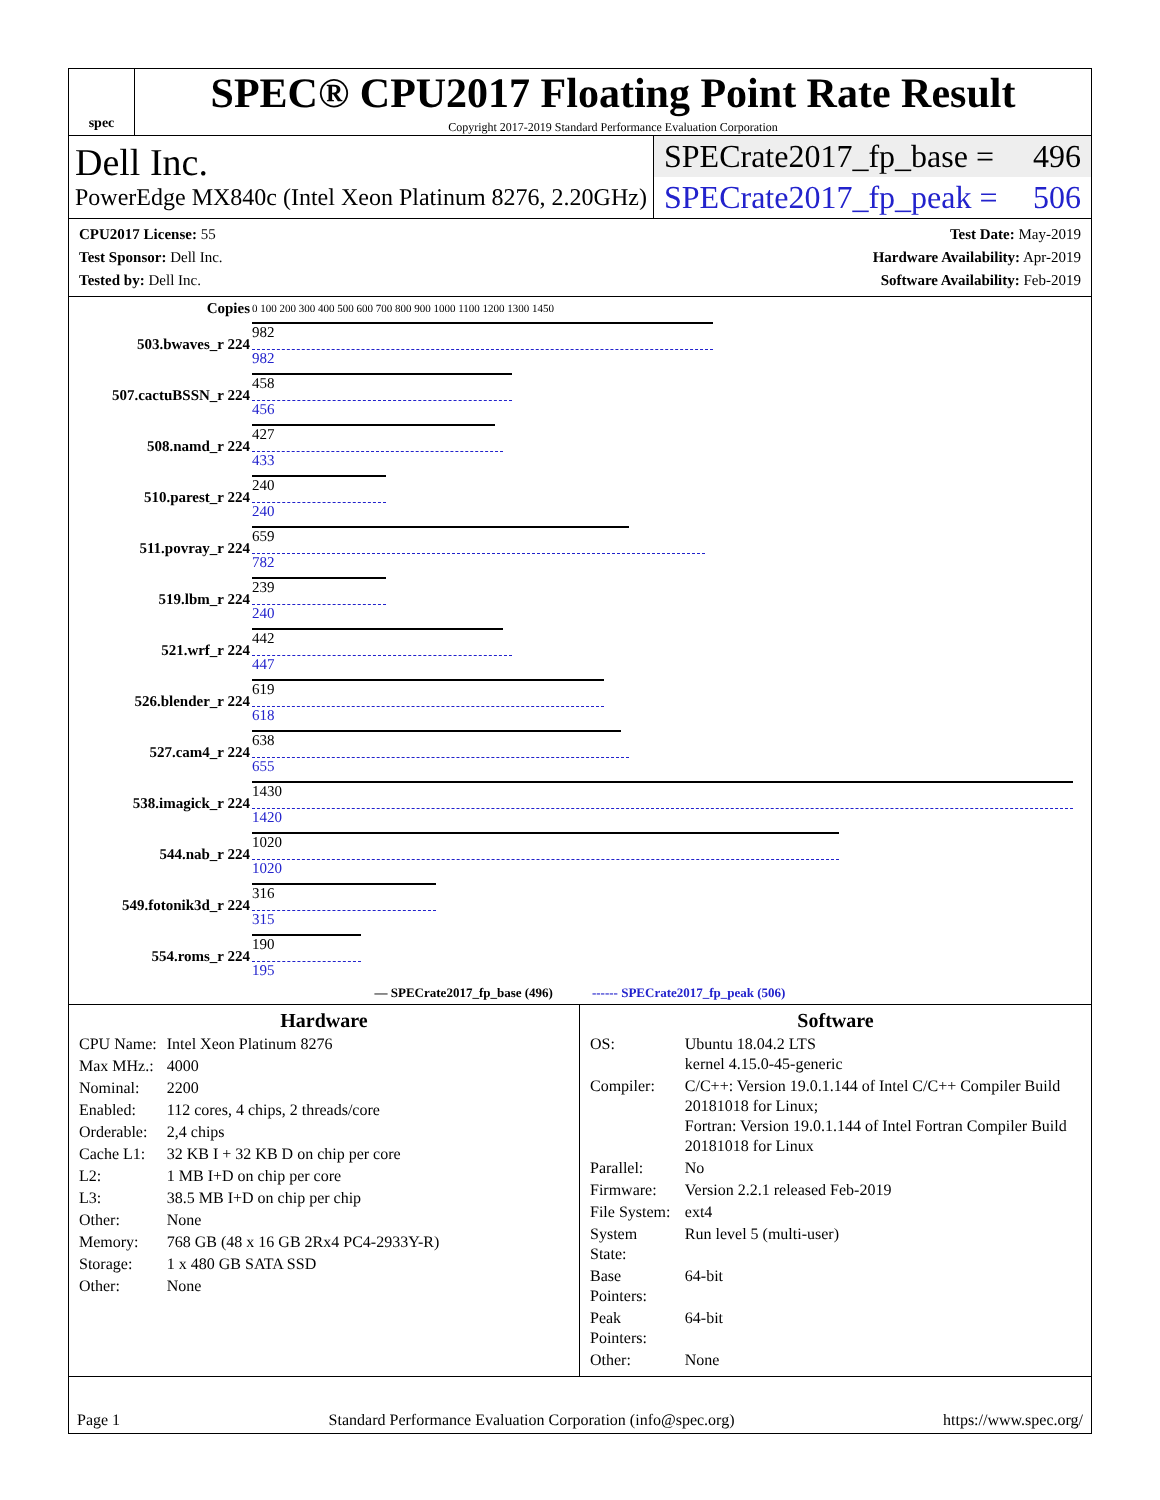spec
SPEC® CPU2017 Floating Point Rate Result
Copyright 2017-2019 Standard Performance Evaluation Corporation
Dell Inc.
PowerEdge MX840c (Intel Xeon Platinum 8276, 2.20GHz)
SPECrate2017_fp_base = 496
SPECrate2017_fp_peak = 506
CPU2017 License: 55
Test Sponsor: Dell Inc.
Tested by: Dell Inc.
Test Date: May-2019
Hardware Availability: Apr-2019
Software Availability: Feb-2019
| Copies | 0 100 200 300 400 500 600 700 800 900 1000 1100 1200 1300 1450 |
| 503.bwaves_r 224 | 982 982 |
| 507.cactuBSSN_r 224 | 458 456 |
| 508.namd_r 224 | 427 433 |
| 510.parest_r 224 | 240 240 |
| 511.povray_r 224 | 659 782 |
| 519.lbm_r 224 | 239 240 |
| 521.wrf_r 224 | 442 447 |
| 526.blender_r 224 | 619 618 |
| 527.cam4_r 224 | 638 655 |
| 538.imagick_r 224 | 1430 1420 |
| 544.nab_r 224 | 1020 1020 |
| 549.fotonik3d_r 224 | 316 315 |
| 554.roms_r 224 | 190 195 |
| — SPECrate2017_fp_base (496) ------ SPECrate2017_fp_peak (506) | |
Hardware
| CPU Name: | Intel Xeon Platinum 8276 |
| Max MHz.: | 4000 |
| Nominal: | 2200 |
| Enabled: | 112 cores, 4 chips, 2 threads/core |
| Orderable: | 2,4 chips |
| Cache L1: | 32 KB I + 32 KB D on chip per core |
| L2: | 1 MB I+D on chip per core |
| L3: | 38.5 MB I+D on chip per chip |
| Other: | None |
| Memory: | 768 GB (48 x 16 GB 2Rx4 PC4-2933Y-R) |
| Storage: | 1 x 480 GB SATA SSD |
| Other: | None |
Software
| OS: | Ubuntu 18.04.2 LTS kernel 4.15.0-45-generic |
| Compiler: | C/C++: Version 19.0.1.144 of Intel C/C++ Compiler Build 20181018 for Linux; Fortran: Version 19.0.1.144 of Intel Fortran Compiler Build 20181018 for Linux |
| Parallel: | No |
| Firmware: | Version 2.2.1 released Feb-2019 |
| File System: | ext4 |
| System State: | Run level 5 (multi-user) |
| Base Pointers: | 64-bit |
| Peak Pointers: | 64-bit |
| Other: | None |
Page 1 Standard Performance Evaluation Corporation (info@spec.org) https://www.spec.org/